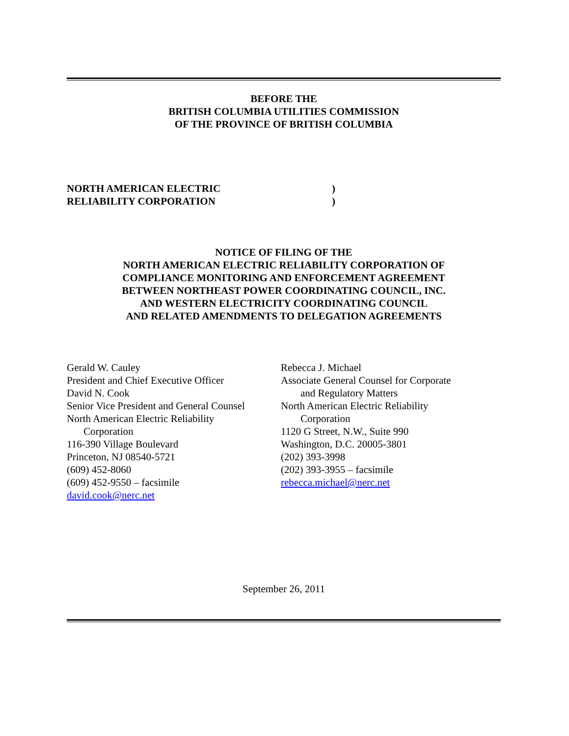BEFORE THE
BRITISH COLUMBIA UTILITIES COMMISSION
OF THE PROVINCE OF BRITISH COLUMBIA
NORTH AMERICAN ELECTRIC)
RELIABILITY CORPORATION)
NOTICE OF FILING OF THE
NORTH AMERICAN ELECTRIC RELIABILITY CORPORATION OF
COMPLIANCE MONITORING AND ENFORCEMENT AGREEMENT
BETWEEN NORTHEAST POWER COORDINATING COUNCIL, INC.
AND WESTERN ELECTRICITY COORDINATING COUNCIL
AND RELATED AMENDMENTS TO DELEGATION AGREEMENTS
Gerald W. Cauley
President and Chief Executive Officer
David N. Cook
Senior Vice President and General Counsel
North American Electric Reliability
Corporation
116-390 Village Boulevard
Princeton, NJ 08540-5721
(609) 452-8060
(609) 452-9550 – facsimile
david.cook@nerc.net
Rebecca J. Michael
Associate General Counsel for Corporate
and Regulatory Matters
North American Electric Reliability
Corporation
1120 G Street, N.W., Suite 990
Washington, D.C. 20005-3801
(202) 393-3998
(202) 393-3955 – facsimile
rebecca.michael@nerc.net
September 26, 2011